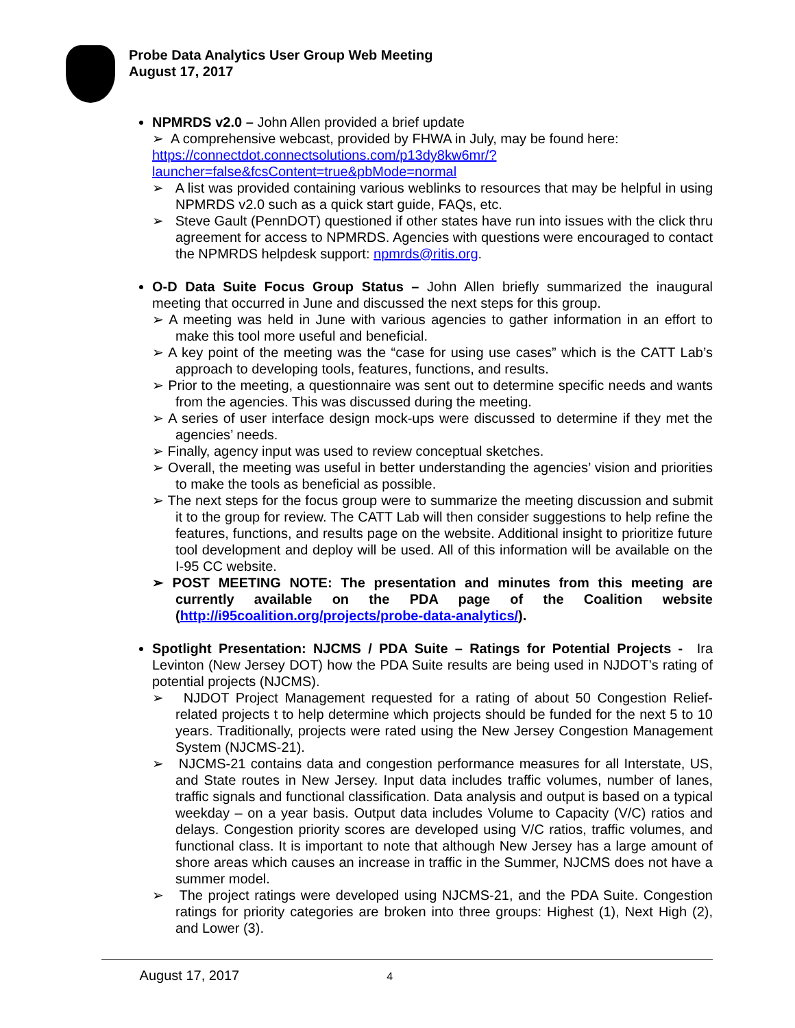Probe Data Analytics User Group Web Meeting
August 17, 2017
NPMRDS v2.0 – John Allen provided a brief update
➢ A comprehensive webcast, provided by FHWA in July, may be found here:
https://connectdot.connectsolutions.com/p13dy8kw6mr/?launcher=false&fcsContent=true&pbMode=normal
➢ A list was provided containing various weblinks to resources that may be helpful in using NPMRDS v2.0 such as a quick start guide, FAQs, etc.
➢ Steve Gault (PennDOT) questioned if other states have run into issues with the click thru agreement for access to NPMRDS. Agencies with questions were encouraged to contact the NPMRDS helpdesk support: npmrds@ritis.org.
O-D Data Suite Focus Group Status – John Allen briefly summarized the inaugural meeting that occurred in June and discussed the next steps for this group.
➢ A meeting was held in June with various agencies to gather information in an effort to make this tool more useful and beneficial.
➢ A key point of the meeting was the “case for using use cases” which is the CATT Lab’s approach to developing tools, features, functions, and results.
➢ Prior to the meeting, a questionnaire was sent out to determine specific needs and wants from the agencies. This was discussed during the meeting.
➢ A series of user interface design mock-ups were discussed to determine if they met the agencies’ needs.
➢ Finally, agency input was used to review conceptual sketches.
➢ Overall, the meeting was useful in better understanding the agencies’ vision and priorities to make the tools as beneficial as possible.
➢ The next steps for the focus group were to summarize the meeting discussion and submit it to the group for review. The CATT Lab will then consider suggestions to help refine the features, functions, and results page on the website. Additional insight to prioritize future tool development and deploy will be used. All of this information will be available on the I-95 CC website.
➢ POST MEETING NOTE: The presentation and minutes from this meeting are currently available on the PDA page of the Coalition website (http://i95coalition.org/projects/probe-data-analytics/).
Spotlight Presentation: NJCMS / PDA Suite – Ratings for Potential Projects - Ira Levinton (New Jersey DOT) how the PDA Suite results are being used in NJDOT’s rating of potential projects (NJCMS).
➢ NJDOT Project Management requested for a rating of about 50 Congestion Relief-related projects t to help determine which projects should be funded for the next 5 to 10 years. Traditionally, projects were rated using the New Jersey Congestion Management System (NJCMS-21).
➢ NJCMS-21 contains data and congestion performance measures for all Interstate, US, and State routes in New Jersey. Input data includes traffic volumes, number of lanes, traffic signals and functional classification. Data analysis and output is based on a typical weekday – on a year basis. Output data includes Volume to Capacity (V/C) ratios and delays. Congestion priority scores are developed using V/C ratios, traffic volumes, and functional class. It is important to note that although New Jersey has a large amount of shore areas which causes an increase in traffic in the Summer, NJCMS does not have a summer model.
➢ The project ratings were developed using NJCMS-21, and the PDA Suite. Congestion ratings for priority categories are broken into three groups: Highest (1), Next High (2), and Lower (3).
August 17, 2017 4